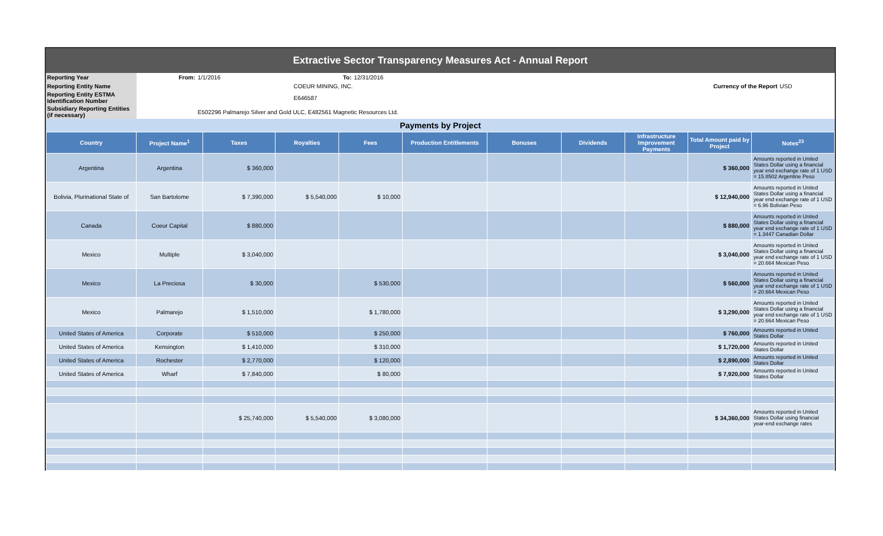Extractive Sector Transparency Measures Act - Annual Report
| Reporting Year | From: | 1/1/2016 | To: | 12/31/2016 | | |
| Reporting Entity Name | | | COEUR MINING, INC. | | Currency of the Report | USD |
| Reporting Entity ESTMA Identification Number | | | E646587 | | | |
| Subsidiary Reporting Entities (if necessary) | | E502296 Palmarejo Silver and Gold ULC, E482561 Magnetic Resources Ltd. | | | | |
Payments by Project
| Country | Project Name<sup>1</sup> | Taxes | Royalties | Fees | Production Entitlements | Bonuses | Dividends | Infrastructure Improvement Payments | Total Amount paid by Project | Notes<sup>23</sup> |
| --- | --- | --- | --- | --- | --- | --- | --- | --- | --- | --- |
| Argentina | Argentina | $ 360,000 | | | | | | | $ 360,000 | Amounts reported in United States Dollar using a financial year end exchange rate of 1 USD = 15.8502 Argentine Peso |
| Bolivia, Plurinational State of | San Bartolome | $ 7,390,000 | $ 5,540,000 | $ 10,000 | | | | | $ 12,940,000 | Amounts reported in United States Dollar using a financial year end exchange rate of 1 USD = 6.96 Bolivian Peso |
| Canada | Coeur Capital | $ 880,000 | | | | | | | $ 880,000 | Amounts reported in United States Dollar using a financial year end exchange rate of 1 USD = 1.3447 Canadian Dollar |
| Mexico | Multiple | $ 3,040,000 | | | | | | | $ 3,040,000 | Amounts reported in United States Dollar using a financial year end exchange rate of 1 USD = 20.664 Mexican Peso |
| Mexico | La Preciosa | $ 30,000 | | $ 530,000 | | | | | $ 560,000 | Amounts reported in United States Dollar using a financial year end exchange rate of 1 USD = 20.664 Mexican Peso |
| Mexico | Palmarejo | $ 1,510,000 | | $ 1,780,000 | | | | | $ 3,290,000 | Amounts reported in United States Dollar using a financial year end exchange rate of 1 USD = 20.664 Mexican Peso |
| United States of America | Corporate | $ 510,000 | | $ 250,000 | | | | | $ 760,000 | Amounts reported in United States Dollar |
| United States of America | Kensington | $ 1,410,000 | | $ 310,000 | | | | | $ 1,720,000 | Amounts reported in United States Dollar |
| United States of America | Rochester | $ 2,770,000 | | $ 120,000 | | | | | $ 2,890,000 | Amounts reported in United States Dollar |
| United States of America | Wharf | $ 7,840,000 | | $ 80,000 | | | | | $ 7,920,000 | Amounts reported in United States Dollar |
| | | $ 25,740,000 | $ 5,540,000 | $ 3,080,000 | | | | | $ 34,360,000 | Amounts reported in United States Dollar using financial year-end exchange rates |